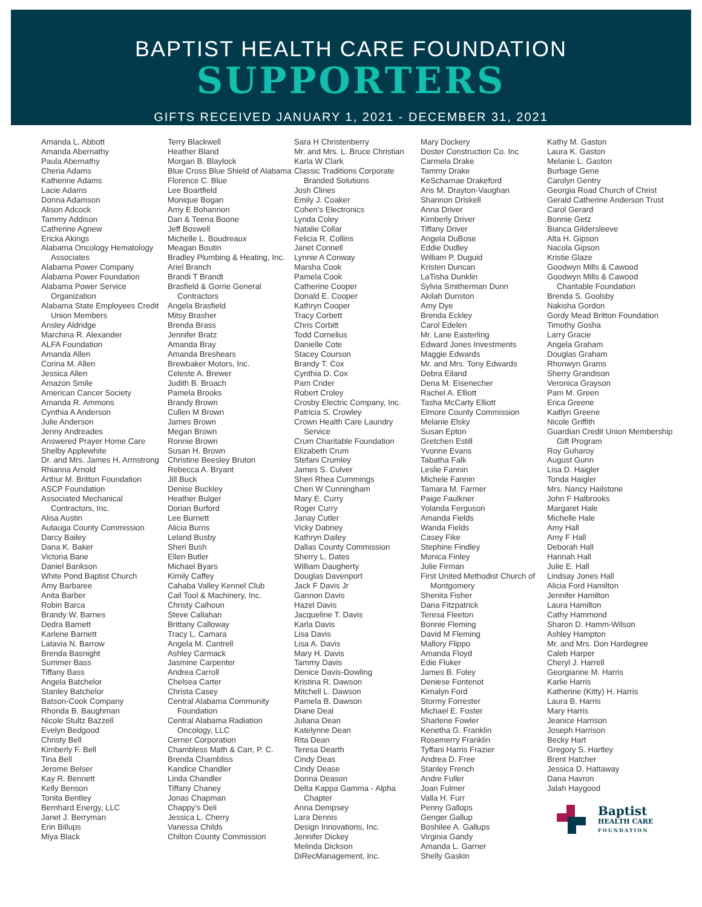BAPTIST HEALTH CARE FOUNDATION
SUPPORTERS
GIFTS RECEIVED JANUARY 1, 2021 - DECEMBER 31, 2021
Amanda L. Abbott
Amanda Abernathy
Paula Abernathy
Cheria Adams
Katherine Adams
Lacie Adams
Donna Adamson
Alison Adcock
Tammy Addison
Catherine Agnew
Ericka Akings
Alabama Oncology Hematology Associates
Alabama Power Company
Alabama Power Foundation
Alabama Power Service Organization
Alabama State Employees Credit Union Members
Ansley Aldridge
Marchina R. Alexander
ALFA Foundation
Amanda Allen
Corina M. Allen
Jessica Allen
Amazon Smile
American Cancer Society
Amanda R. Ammons
Cynthia A Anderson
Julie Anderson
Jenny Andreades
Answered Prayer Home Care
Shelby Applewhite
Dr. and Mrs. James H. Armstrong
Rhianna Arnold
Arthur M. Britton Foundation
ASCP Foundation
Associated Mechanical Contractors, Inc.
Alisa Austin
Autauga County Commission
Darcy Bailey
Dana K. Baker
Victoria Bane
Daniel Bankson
White Pond Baptist Church
Amy Barbaree
Anita Barber
Robin Barca
Brandy W. Barnes
Dedra Barnett
Karlene Barnett
Latavia N. Barrow
Brenda Basnight
Summer Bass
Tiffany Bass
Angela Batchelor
Stanley Batchelor
Batson-Cook Company
Rhonda B. Baughman
Nicole Stultz Bazzell
Evelyn Bedgood
Christy Bell
Kimberly F. Bell
Tina Bell
Jerome Belser
Kay R. Bennett
Kelly Benson
Tonita Bentley
Bernhard Energy, LLC
Janet J. Berryman
Erin Billups
Miya Black
Terry Blackwell
Heather Bland
Morgan B. Blaylock
Blue Cross Blue Shield of Alabama
Florence C. Blue
Lee Boartfield
Monique Bogan
Amy E Bohannon
Dan & Teena Boone
Jeff Boswell
Michelle L. Boudreaux
Meagan Boutin
Bradley Plumbing & Heating, Inc.
Ariel Branch
Brandi T Brandt
Brasfield & Gorrie General Contractors
Angela Brasfield
Mitsy Brasher
Brenda Brass
Jennifer Bratz
Amanda Bray
Amanda Breshears
Brewbaker Motors, Inc.
Celeste A. Brewer
Judith B. Broach
Pamela Brooks
Brandy Brown
Cullen M Brown
James Brown
Megan Brown
Ronnie Brown
Susan H. Brown
Christine Beesley Bruton
Rebecca A. Bryant
Jill Buck
Denise Buckley
Heather Bulger
Dorian Burford
Lee Burnett
Alicia Burns
Leland Busby
Sheri Bush
Ellen Butler
Michael Byars
Kimily Caffey
Cahaba Valley Kennel Club
Cail Tool & Machinery, Inc.
Christy Calhoun
Steve Callahan
Brittany Calloway
Tracy L. Camara
Angela M. Cantrell
Ashley Carmack
Jasmine Carpenter
Andrea Carroll
Chelsea Carter
Christa Casey
Central Alabama Community Foundation
Central Alabama Radiation Oncology, LLC
Cerner Corporation
Chambless Math & Carr, P. C.
Brenda Chambliss
Kandice Chandler
Linda Chandler
Tiffany Chaney
Jonas Chapman
Chappy's Deli
Jessica L. Cherry
Vanessa Childs
Chilton County Commission
Sara H Christenberry
Mr. and Mrs. L. Bruce Christian
Karla W Clark
Classic Traditions Corporate Branded Solutions
Josh Clines
Emily J. Coaker
Cohen's Electronics
Lynda Coley
Natalie Collar
Felicia R. Collins
Janet Connell
Lynnie A Conway
Marsha Cook
Pamela Cook
Catherine Cooper
Donald E. Cooper
Kathryn Cooper
Tracy Corbett
Chris Corbitt
Todd Cornelius
Danielle Cote
Stacey Courson
Brandy T. Cox
Cynthia D. Cox
Pam Crider
Robert Croley
Crosby Electric Company, Inc.
Patricia S. Crowley
Crown Health Care Laundry Service
Crum Charitable Foundation
Elizabeth Crum
Stefani Crumley
James S. Culver
Sheri Rhea Cummings
Cheri W Cunningham
Mary E. Curry
Roger Curry
Janay Cutler
Vicky Dabney
Kathryn Dailey
Dallas County Commission
Sherry L. Dates
William Daugherty
Douglas Davenport
Jack F Davis Jr
Gannon Davis
Hazel Davis
Jacqueline T. Davis
Karla Davis
Lisa Davis
Lisa A. Davis
Mary H. Davis
Tammy Davis
Denice Davis-Dowling
Kristina R. Dawson
Mitchell L. Dawson
Pamela B. Dawson
Diane Deal
Juliana Dean
Katelynne Dean
Rita Dean
Teresa Dearth
Cindy Deas
Cindy Dease
Donna Deason
Delta Kappa Gamma - Alpha Chapter
Anna Dempsey
Lara Dennis
Design Innovations, Inc.
Jennifer Dickey
Melinda Dickson
DiRecManagement, Inc.
Mary Dockery
Doster Construction Co. Inc
Carmela Drake
Tammy Drake
KeScharnae Drakeford
Aris M. Drayton-Vaughan
Shannon Driskell
Anna Driver
Kimberly Driver
Tiffany Driver
Angela DuBose
Eddie Dudley
William P. Duguid
Kristen Duncan
LaTisha Dunklin
Sylvia Smitherman Dunn
Akilah Dunston
Amy Dye
Brenda Eckley
Carol Edelen
Mr. Lane Easterling
Edward Jones Investments
Maggie Edwards
Mr. and Mrs. Tony Edwards
Debra Eiland
Dena M. Eisenecher
Rachel A. Elliott
Tasha McCarty Elliott
Elmore County Commission
Melanie Elsky
Susan Epton
Gretchen Estill
Yvonne Evans
Tabatha Falk
Leslie Fannin
Michele Fannin
Tamara M. Farmer
Paige Faulkner
Yolanda Ferguson
Amanda Fields
Wanda Fields
Casey Fike
Stephine Findley
Monica Finley
Julie Firman
First United Methodist Church of Montgomery
Shenita Fisher
Dana Fitzpatrick
Teresa Fleeton
Bonnie Fleming
David M Fleming
Mallory Flippo
Amanda Floyd
Edie Fluker
James B. Foley
Deniese Fontenot
Kimalyn Ford
Stormy Forrester
Michael E. Foster
Sharlene Fowler
Kenetha G. Franklin
Rosemerry Franklin
Tyffani Harris Frazier
Andrea D. Free
Stanley French
Andre Fuller
Joan Fulmer
Valla H. Furr
Penny Gallops
Genger Gallup
Boshilee A. Gallups
Virginia Gandy
Amanda L. Garner
Shelly Gaskin
Kathy M. Gaston
Laura K. Gaston
Melanie L. Gaston
Burbage Gene
Carolyn Gentry
Georgia Road Church of Christ
Gerald Catherine Anderson Trust
Carol Gerard
Bonnie Getz
Bianca Gildersleeve
Alta H. Gipson
Nacola Gipson
Kristie Glaze
Goodwyn Mills & Cawood
Goodwyn Mills & Cawood Charitable Foundation
Brenda S. Goolsby
Nakisha Gordon
Gordy Mead Britton Foundation
Timothy Gosha
Larry Gracie
Angela Graham
Douglas Graham
Rhonwyn Grams
Sherry Grandison
Veronica Grayson
Pam M. Green
Erica Greene
Kaitlyn Greene
Nicole Griffith
Guardian Credit Union Membership Gift Program
Roy Guharoy
August Gunn
Lisa D. Haigler
Tonda Haigler
Mrs. Nancy Hailstone
John F Halbrooks
Margaret Hale
Michelle Hale
Amy Hall
Amy F Hall
Deborah Hall
Hannah Hall
Julie E. Hall
Lindsay Jones Hall
Alicia Ford Hamilton
Jennifer Hamilton
Laura Hamilton
Cathy Hammond
Sharon D. Hamm-Wilson
Ashley Hampton
Mr. and Mrs. Don Hardegree
Caleb Harper
Cheryl J. Harrell
Georgianne M. Harris
Karlie Harris
Katherine (Kitty) H. Harris
Laura B. Harris
Mary Harris
Jeanice Harrison
Joseph Harrison
Becky Hart
Gregory S. Hartley
Brent Hatcher
Jessica D. Hattaway
Dana Havron
Jalah Haygood
Baptist
HEALTH CARE
FOUNDATION